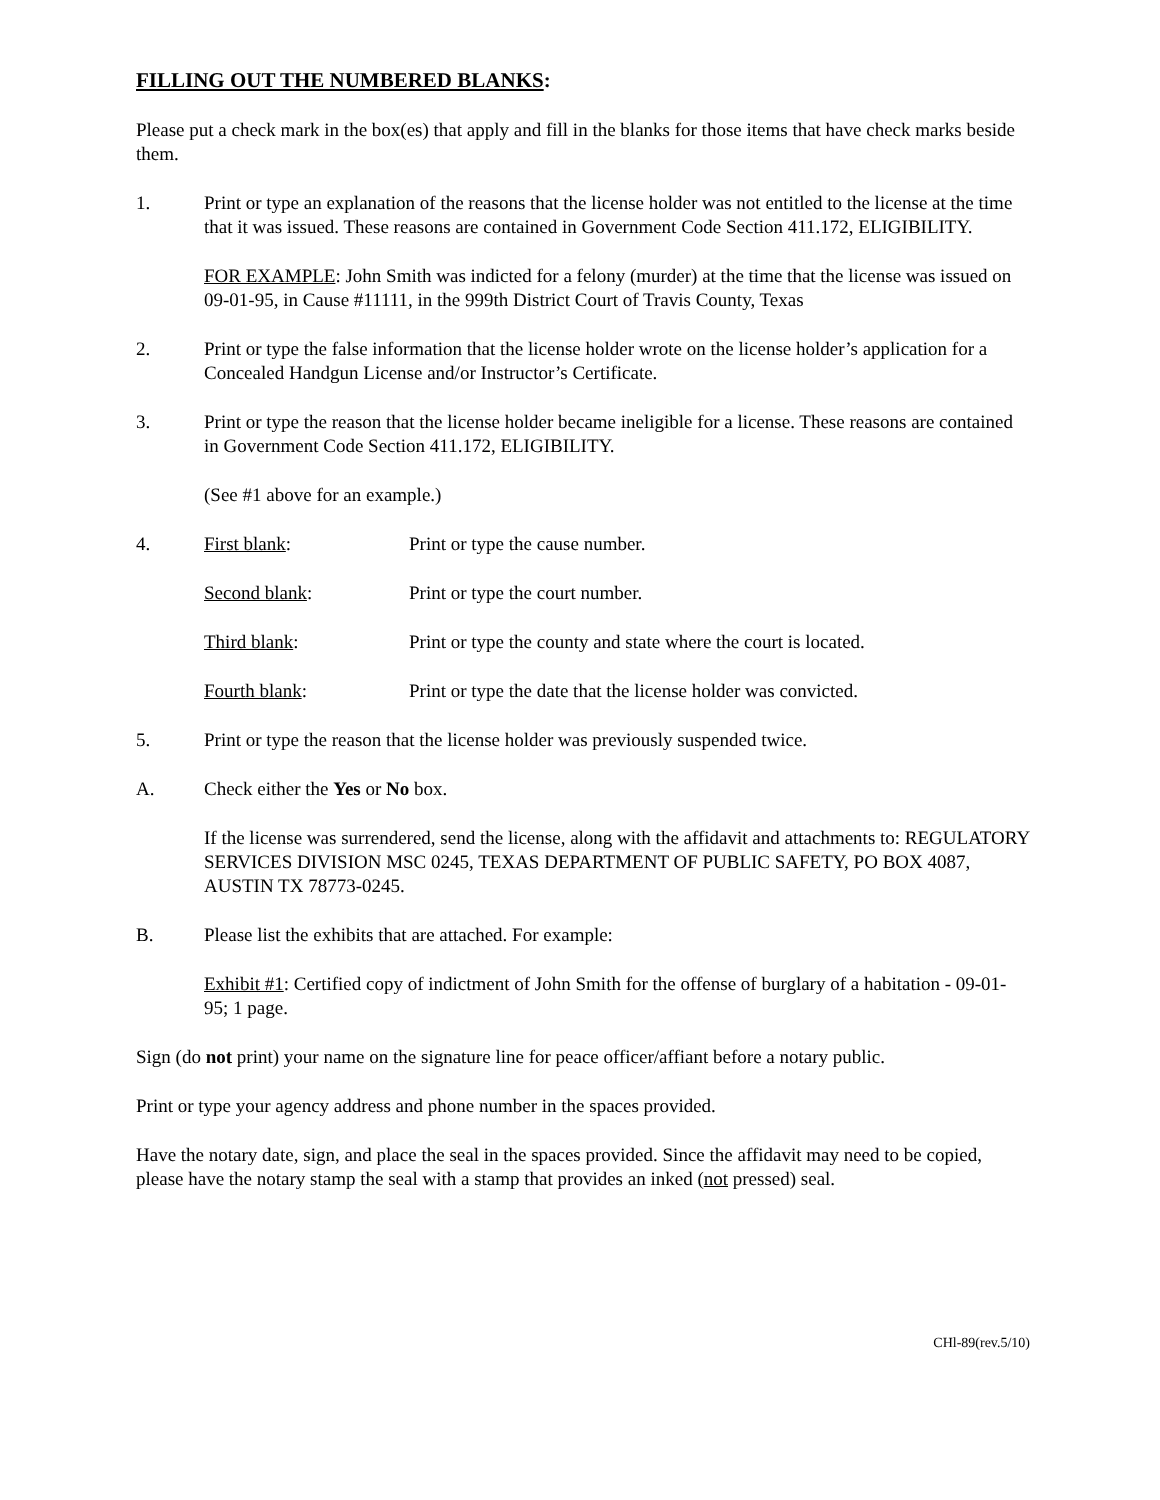FILLING OUT THE NUMBERED BLANKS:
Please put a check mark in the box(es) that apply and fill in the blanks for those items that have check marks beside them.
1. Print or type an explanation of the reasons that the license holder was not entitled to the license at the time that it was issued. These reasons are contained in Government Code Section 411.172, ELIGIBILITY.
FOR EXAMPLE: John Smith was indicted for a felony (murder) at the time that the license was issued on 09-01-95, in Cause #11111, in the 999th District Court of Travis County, Texas
2. Print or type the false information that the license holder wrote on the license holder’s application for a Concealed Handgun License and/or Instructor’s Certificate.
3. Print or type the reason that the license holder became ineligible for a license. These reasons are contained in Government Code Section 411.172, ELIGIBILITY.
(See #1 above for an example.)
4. First blank: Print or type the cause number.
Second blank: Print or type the court number.
Third blank: Print or type the county and state where the court is located.
Fourth blank: Print or type the date that the license holder was convicted.
5. Print or type the reason that the license holder was previously suspended twice.
A. Check either the Yes or No box.
If the license was surrendered, send the license, along with the affidavit and attachments to: REGULATORY SERVICES DIVISION MSC 0245, TEXAS DEPARTMENT OF PUBLIC SAFETY, PO BOX 4087, AUSTIN TX 78773-0245.
B. Please list the exhibits that are attached. For example:
Exhibit #1: Certified copy of indictment of John Smith for the offense of burglary of a habitation - 09-01-95; 1 page.
Sign (do not print) your name on the signature line for peace officer/affiant before a notary public.
Print or type your agency address and phone number in the spaces provided.
Have the notary date, sign, and place the seal in the spaces provided. Since the affidavit may need to be copied, please have the notary stamp the seal with a stamp that provides an inked (not pressed) seal.
CHl-89(rev.5/10)